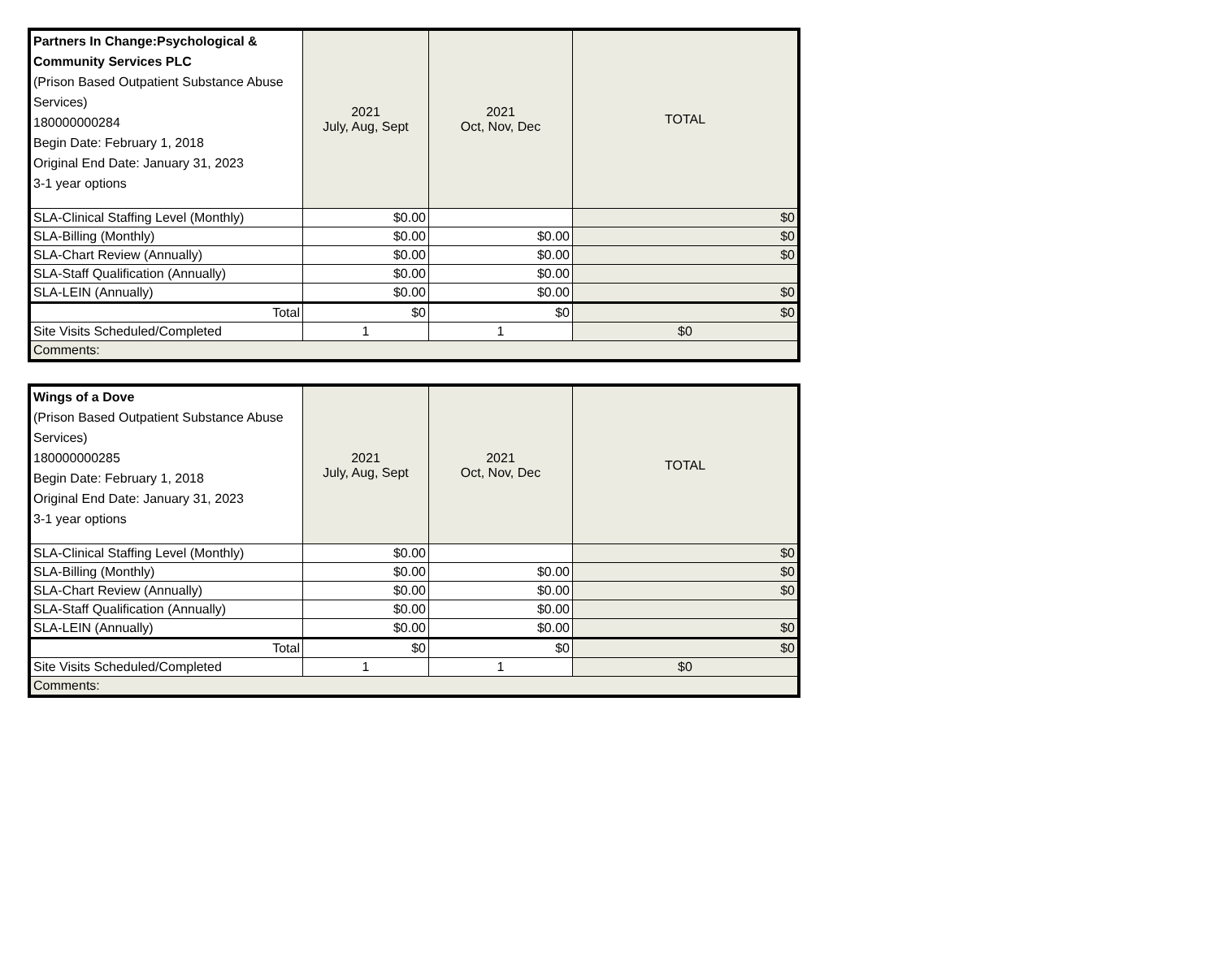| Partners In Change:Psychological & Community Services PLC (Prison Based Outpatient Substance Abuse Services) 180000000284 Begin Date: February 1, 2018 Original End Date: January 31, 2023 3-1 year options | 2021 July, Aug, Sept | 2021 Oct, Nov, Dec | TOTAL |
| --- | --- | --- | --- |
| SLA-Clinical Staffing Level (Monthly) | $0.00 | | $0 |
| SLA-Billing (Monthly) | $0.00 | $0.00 | $0 |
| SLA-Chart Review (Annually) | $0.00 | $0.00 | $0 |
| SLA-Staff Qualification (Annually) | $0.00 | $0.00 | |
| SLA-LEIN (Annually) | $0.00 | $0.00 | $0 |
| Total | $0 | $0 | $0 |
| Site Visits Scheduled/Completed | 1 | 1 | $0 |
| Comments: | | | |
| Wings of a Dove (Prison Based Outpatient Substance Abuse Services) 180000000285 Begin Date: February 1, 2018 Original End Date: January 31, 2023 3-1 year options | 2021 July, Aug, Sept | 2021 Oct, Nov, Dec | TOTAL |
| --- | --- | --- | --- |
| SLA-Clinical Staffing Level (Monthly) | $0.00 | | $0 |
| SLA-Billing (Monthly) | $0.00 | $0.00 | $0 |
| SLA-Chart Review (Annually) | $0.00 | $0.00 | $0 |
| SLA-Staff Qualification (Annually) | $0.00 | $0.00 | |
| SLA-LEIN (Annually) | $0.00 | $0.00 | $0 |
| Total | $0 | $0 | $0 |
| Site Visits Scheduled/Completed | 1 | 1 | $0 |
| Comments: | | | |